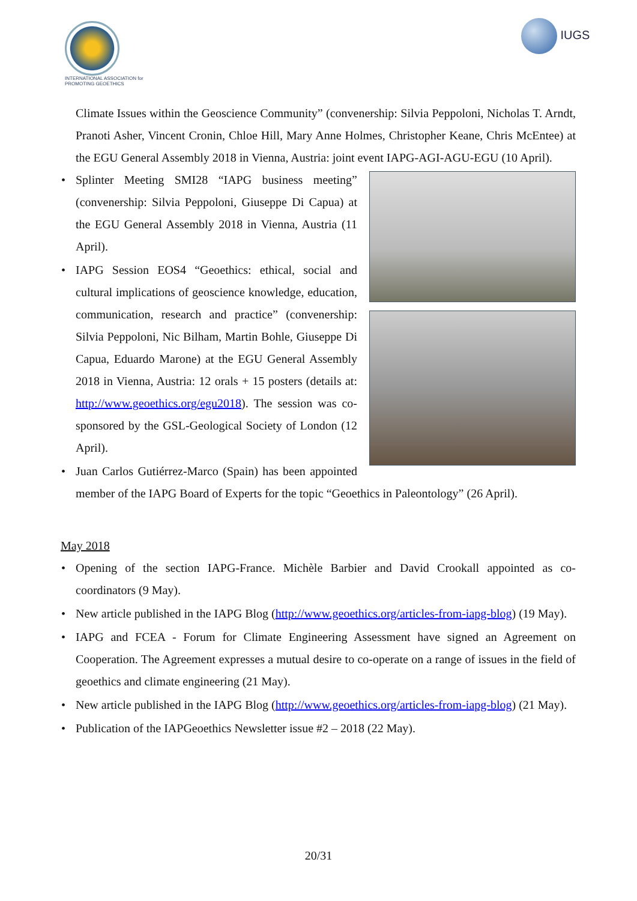INTERNATIONAL ASSOCIATION for PROMOTING GEOETHICS
IUGS
Climate Issues within the Geoscience Community” (convenership: Silvia Peppoloni, Nicholas T. Arndt, Pranoti Asher, Vincent Cronin, Chloe Hill, Mary Anne Holmes, Christopher Keane, Chris McEntee) at the EGU General Assembly 2018 in Vienna, Austria: joint event IAPG-AGI-AGU-EGU (10 April).
• Splinter Meeting SMI28 “IAPG business meeting” (convenership: Silvia Peppoloni, Giuseppe Di Capua) at the EGU General Assembly 2018 in Vienna, Austria (11 April).
• IAPG Session EOS4 “Geoethics: ethical, social and cultural implications of geoscience knowledge, education, communication, research and practice” (convenership: Silvia Peppoloni, Nic Bilham, Martin Bohle, Giuseppe Di Capua, Eduardo Marone) at the EGU General Assembly 2018 in Vienna, Austria: 12 orals + 15 posters (details at: http://www.geoethics.org/egu2018). The session was co-sponsored by the GSL-Geological Society of London (12 April).
• Juan Carlos Gutiérrez-Marco (Spain) has been appointed member of the IAPG Board of Experts for the topic “Geoethics in Paleontology” (26 April).
May 2018
• Opening of the section IAPG-France. Michèle Barbier and David Crookall appointed as co-coordinators (9 May).
• New article published in the IAPG Blog (http://www.geoethics.org/articles-from-iapg-blog) (19 May).
• IAPG and FCEA - Forum for Climate Engineering Assessment have signed an Agreement on Cooperation. The Agreement expresses a mutual desire to co-operate on a range of issues in the field of geoethics and climate engineering (21 May).
• New article published in the IAPG Blog (http://www.geoethics.org/articles-from-iapg-blog) (21 May).
• Publication of the IAPGeoethics Newsletter issue #2 – 2018 (22 May).
20/31